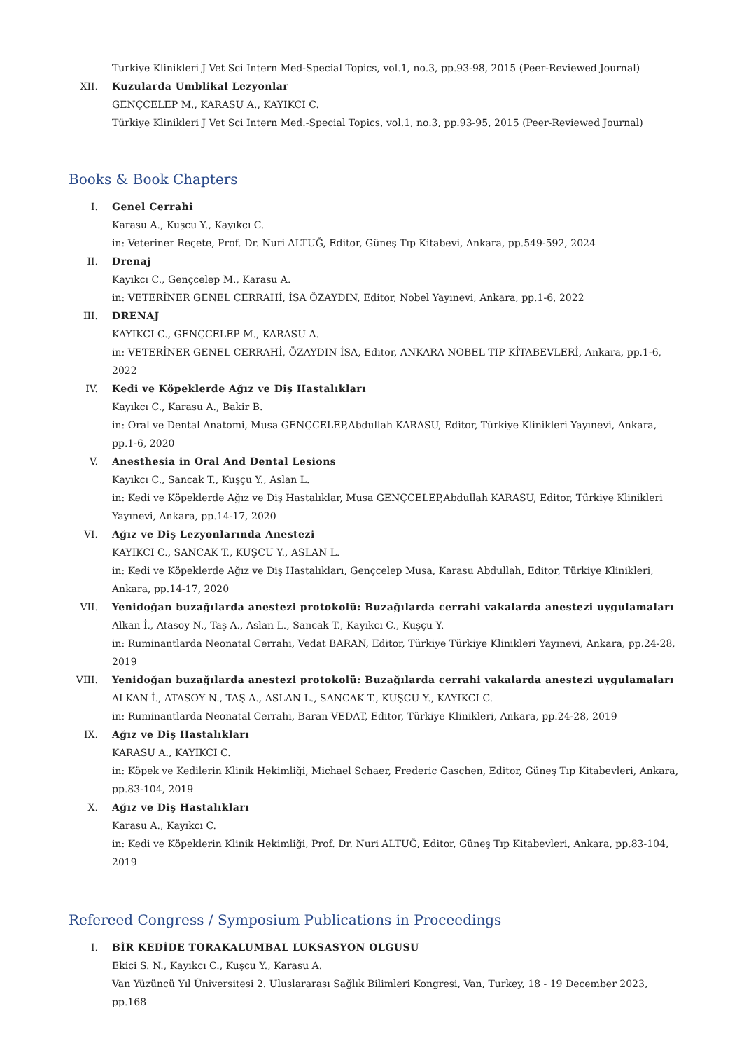Turkiye Klinikleri J Vet Sci Intern Med-Special Topics, vol.1, no.3, pp.93-98, 2015 (Peer-Reviewed Journal)
XII. Kuzularda Umblikal Lezyonlar
GENÇCELEP M., KARASU A., KAYIKCI C.
Türkiye Klinikleri J Vet Sci Intern Med.-Special Topics, vol.1, no.3, pp.93-95, 2015 (Peer-Reviewed Journal)
Books & Book Chapters
I. Genel Cerrahi
Karasu A., Kuşcu Y., Kayıkcı C.
in: Veteriner Reçete, Prof. Dr. Nuri ALTUĞ, Editor, Güneş Tıp Kitabevi, Ankara, pp.549-592, 2024
II. Drenaj
Kayıkcı C., Gençcelep M., Karasu A.
in: VETERİNER GENEL CERRAHİ, İSA ÖZAYDIN, Editor, Nobel Yayınevi, Ankara, pp.1-6, 2022
III. DRENAJ
KAYIKCI C., GENÇCELEP M., KARASU A.
in: VETERİNER GENEL CERRAHİ, ÖZAYDIN İSA, Editor, ANKARA NOBEL TIP KİTABEVLERİ, Ankara, pp.1-6, 2022
IV. Kedi ve Köpeklerde Ağız ve Diş Hastalıkları
Kayıkcı C., Karasu A., Bakir B.
in: Oral ve Dental Anatomi, Musa GENÇCELEP,Abdullah KARASU, Editor, Türkiye Klinikleri Yayınevi, Ankara, pp.1-6, 2020
V. Anesthesia in Oral And Dental Lesions
Kayıkcı C., Sancak T., Kuşçu Y., Aslan L.
in: Kedi ve Köpeklerde Ağız ve Diş Hastalıklar, Musa GENÇCELEP,Abdullah KARASU, Editor, Türkiye Klinikleri Yayınevi, Ankara, pp.14-17, 2020
VI. Ağız ve Diş Lezyonlarında Anestezi
KAYIKCI C., SANCAK T., KUŞCU Y., ASLAN L.
in: Kedi ve Köpeklerde Ağız ve Diş Hastalıkları, Gençcelep Musa, Karasu Abdullah, Editor, Türkiye Klinikleri, Ankara, pp.14-17, 2020
VII. Yenidoğan buzağılarda anestezi protokolü: Buzağılarda cerrahi vakalarda anestezi uygulamaları
Alkan İ., Atasoy N., Taş A., Aslan L., Sancak T., Kayıkcı C., Kuşçu Y.
in: Ruminantlarda Neonatal Cerrahi, Vedat BARAN, Editor, Türkiye Türkiye Klinikleri Yayınevi, Ankara, pp.24-28, 2019
VIII. Yenidoğan buzağılarda anestezi protokolü: Buzağılarda cerrahi vakalarda anestezi uygulamaları
ALKAN İ., ATASOY N., TAŞ A., ASLAN L., SANCAK T., KUŞCU Y., KAYIKCI C.
in: Ruminantlarda Neonatal Cerrahi, Baran VEDAT, Editor, Türkiye Klinikleri, Ankara, pp.24-28, 2019
IX. Ağız ve Diş Hastalıkları
KARASU A., KAYIKCI C.
in: Köpek ve Kedilerin Klinik Hekimliği, Michael Schaer, Frederic Gaschen, Editor, Güneş Tıp Kitabevleri, Ankara, pp.83-104, 2019
X. Ağız ve Diş Hastalıkları
Karasu A., Kayıkcı C.
in: Kedi ve Köpeklerin Klinik Hekimliği, Prof. Dr. Nuri ALTUĞ, Editor, Güneş Tıp Kitabevleri, Ankara, pp.83-104, 2019
Refereed Congress / Symposium Publications in Proceedings
I. BİR KEDİDE TORAKALUMBAL LUKSASYON OLGUSU
Ekici S. N., Kayıkcı C., Kuşcu Y., Karasu A.
Van Yüzüncü Yıl Üniversitesi 2. Uluslararası Sağlık Bilimleri Kongresi, Van, Turkey, 18 - 19 December 2023, pp.168